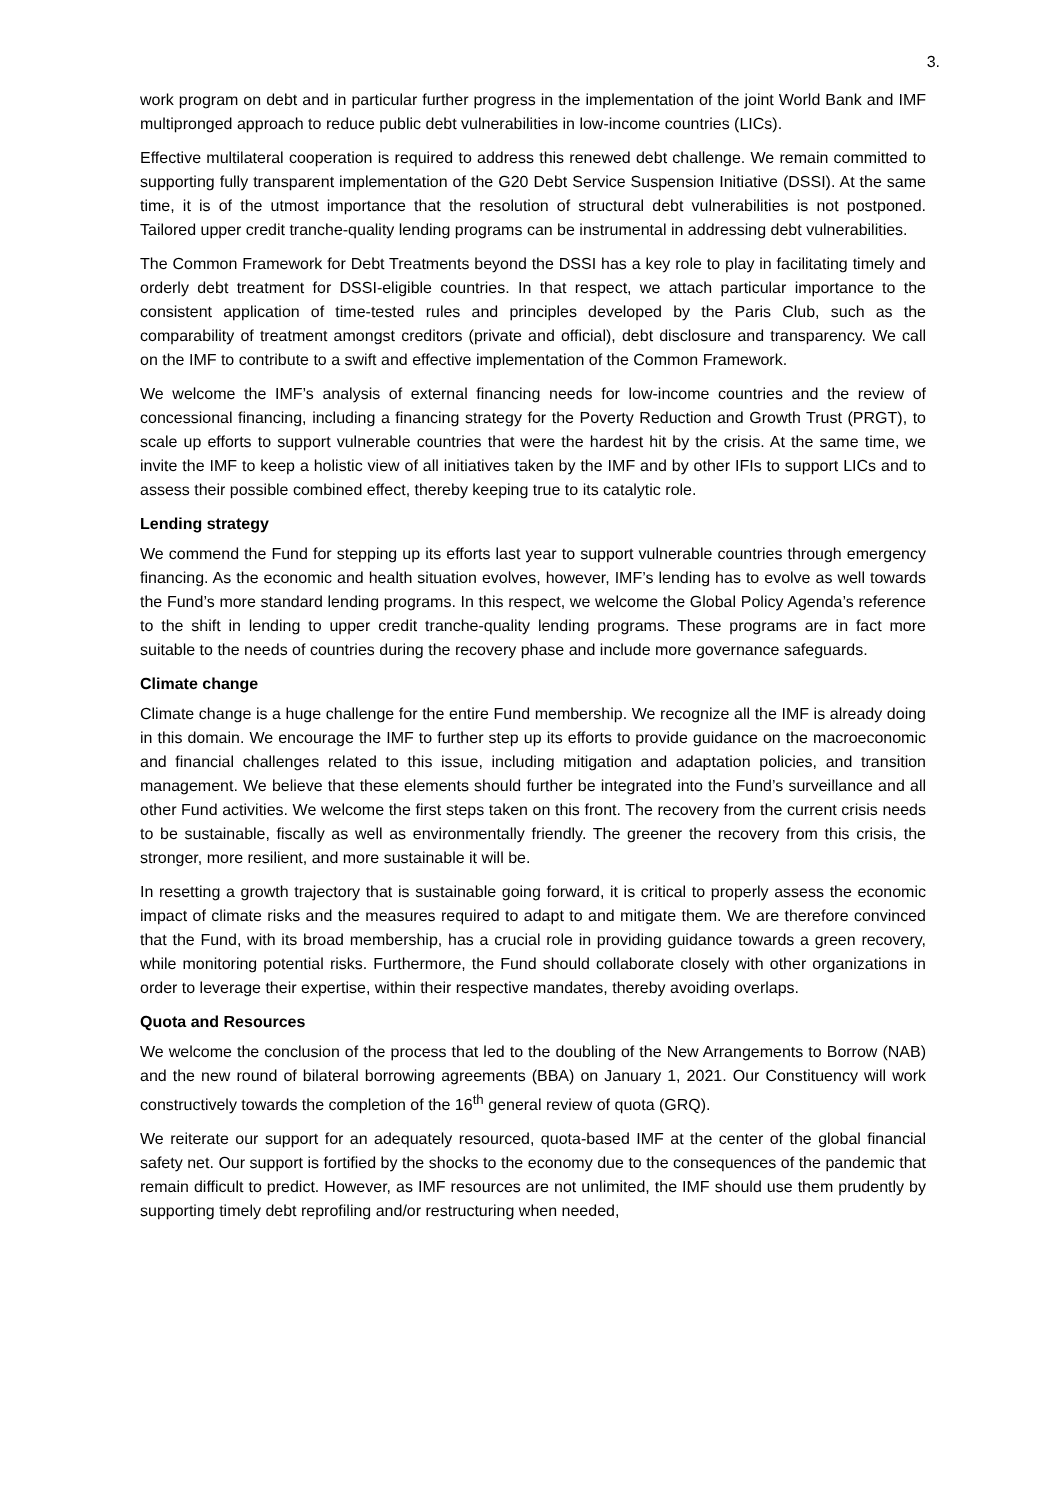3.
work program on debt and in particular further progress in the implementation of the joint World Bank and IMF multipronged approach to reduce public debt vulnerabilities in low-income countries (LICs).
Effective multilateral cooperation is required to address this renewed debt challenge. We remain committed to supporting fully transparent implementation of the G20 Debt Service Suspension Initiative (DSSI). At the same time, it is of the utmost importance that the resolution of structural debt vulnerabilities is not postponed. Tailored upper credit tranche-quality lending programs can be instrumental in addressing debt vulnerabilities.
The Common Framework for Debt Treatments beyond the DSSI has a key role to play in facilitating timely and orderly debt treatment for DSSI-eligible countries. In that respect, we attach particular importance to the consistent application of time-tested rules and principles developed by the Paris Club, such as the comparability of treatment amongst creditors (private and official), debt disclosure and transparency. We call on the IMF to contribute to a swift and effective implementation of the Common Framework.
We welcome the IMF’s analysis of external financing needs for low-income countries and the review of concessional financing, including a financing strategy for the Poverty Reduction and Growth Trust (PRGT), to scale up efforts to support vulnerable countries that were the hardest hit by the crisis. At the same time, we invite the IMF to keep a holistic view of all initiatives taken by the IMF and by other IFIs to support LICs and to assess their possible combined effect, thereby keeping true to its catalytic role.
Lending strategy
We commend the Fund for stepping up its efforts last year to support vulnerable countries through emergency financing. As the economic and health situation evolves, however, IMF’s lending has to evolve as well towards the Fund’s more standard lending programs. In this respect, we welcome the Global Policy Agenda’s reference to the shift in lending to upper credit tranche-quality lending programs. These programs are in fact more suitable to the needs of countries during the recovery phase and include more governance safeguards.
Climate change
Climate change is a huge challenge for the entire Fund membership. We recognize all the IMF is already doing in this domain. We encourage the IMF to further step up its efforts to provide guidance on the macroeconomic and financial challenges related to this issue, including mitigation and adaptation policies, and transition management. We believe that these elements should further be integrated into the Fund’s surveillance and all other Fund activities. We welcome the first steps taken on this front. The recovery from the current crisis needs to be sustainable, fiscally as well as environmentally friendly. The greener the recovery from this crisis, the stronger, more resilient, and more sustainable it will be.
In resetting a growth trajectory that is sustainable going forward, it is critical to properly assess the economic impact of climate risks and the measures required to adapt to and mitigate them. We are therefore convinced that the Fund, with its broad membership, has a crucial role in providing guidance towards a green recovery, while monitoring potential risks. Furthermore, the Fund should collaborate closely with other organizations in order to leverage their expertise, within their respective mandates, thereby avoiding overlaps.
Quota and Resources
We welcome the conclusion of the process that led to the doubling of the New Arrangements to Borrow (NAB) and the new round of bilateral borrowing agreements (BBA) on January 1, 2021. Our Constituency will work constructively towards the completion of the 16<sup>th</sup> general review of quota (GRQ).
We reiterate our support for an adequately resourced, quota-based IMF at the center of the global financial safety net. Our support is fortified by the shocks to the economy due to the consequences of the pandemic that remain difficult to predict. However, as IMF resources are not unlimited, the IMF should use them prudently by supporting timely debt reprofiling and/or restructuring when needed,